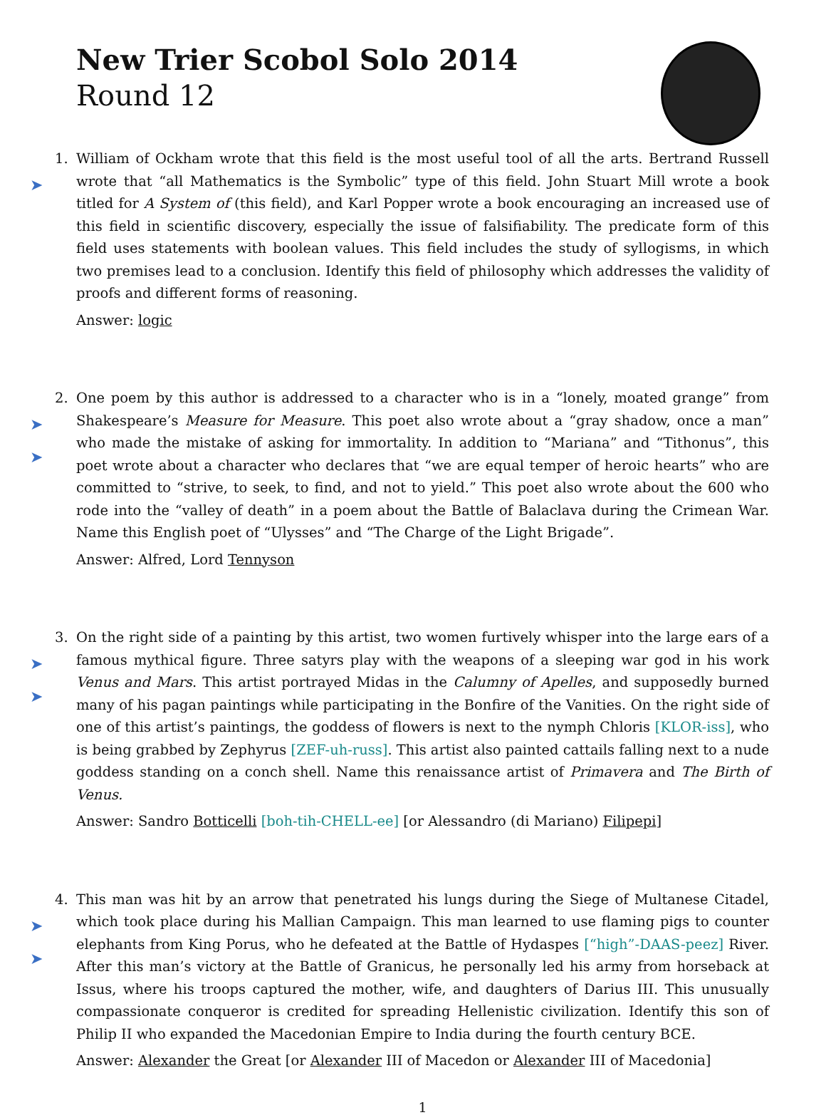New Trier Scobol Solo 2014
Round 12
➤
1. William of Ockham wrote that this field is the most useful tool of all the arts. Bertrand Russell wrote that “all Mathematics is the Symbolic” type of this field. John Stuart Mill wrote a book titled for A System of (this field), and Karl Popper wrote a book encouraging an increased use of this field in scientific discovery, especially the issue of falsifiability. The predicate form of this field uses statements with boolean values. This field includes the study of syllogisms, in which two premises lead to a conclusion. Identify this field of philosophy which addresses the validity of proofs and different forms of reasoning.
Answer: logic
➤
➤
2. One poem by this author is addressed to a character who is in a “lonely, moated grange” from Shakespeare’s Measure for Measure. This poet also wrote about a “gray shadow, once a man” who made the mistake of asking for immortality. In addition to “Mariana” and “Tithonus”, this poet wrote about a character who declares that “we are equal temper of heroic hearts” who are committed to “strive, to seek, to find, and not to yield.” This poet also wrote about the 600 who rode into the “valley of death” in a poem about the Battle of Balaclava during the Crimean War. Name this English poet of “Ulysses” and “The Charge of the Light Brigade”.
Answer: Alfred, Lord Tennyson
➤
➤
3. On the right side of a painting by this artist, two women furtively whisper into the large ears of a famous mythical figure. Three satyrs play with the weapons of a sleeping war god in his work Venus and Mars. This artist portrayed Midas in the Calumny of Apelles, and supposedly burned many of his pagan paintings while participating in the Bonfire of the Vanities. On the right side of one of this artist’s paintings, the goddess of flowers is next to the nymph Chloris [KLOR-iss], who is being grabbed by Zephyrus [ZEF-uh-russ]. This artist also painted cattails falling next to a nude goddess standing on a conch shell. Name this renaissance artist of Primavera and The Birth of Venus.
Answer: Sandro Botticelli [boh-tih-CHELL-ee] [or Alessandro (di Mariano) Filipepi]
➤
➤
4. This man was hit by an arrow that penetrated his lungs during the Siege of Multanese Citadel, which took place during his Mallian Campaign. This man learned to use flaming pigs to counter elephants from King Porus, who he defeated at the Battle of Hydaspes [“high”-DAAS-peez] River. After this man’s victory at the Battle of Granicus, he personally led his army from horseback at Issus, where his troops captured the mother, wife, and daughters of Darius III. This unusually compassionate conqueror is credited for spreading Hellenistic civilization. Identify this son of Philip II who expanded the Macedonian Empire to India during the fourth century BCE.
Answer: Alexander the Great [or Alexander III of Macedon or Alexander III of Macedonia]
1